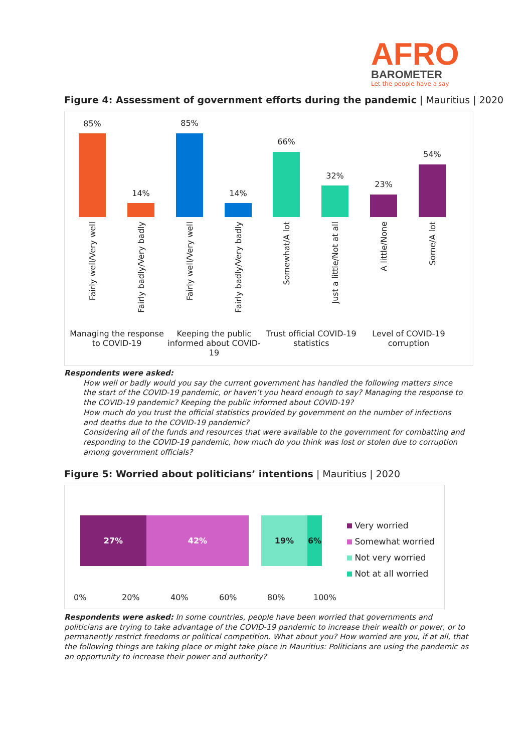AFRO
BAROMETER
Let the people have a say
Figure 4: Assessment of government efforts during the pandemic | Mauritius | 2020
85%
14%
85%
14%
66%
32%
23%
54%
Fairly well/Very well Fairly badly/Very badly Fairly well/Very well Fairly badly/Very badly Somewhat/A lot Just a little/Not at all A little/None Some/A lot
Managing the response to COVID-19
Keeping the public informed about COVID-19
Trust official COVID-19 statistics
Level of COVID-19 corruption
Respondents were asked:
How well or badly would you say the current government has handled the following matters since the start of the COVID-19 pandemic, or haven’t you heard enough to say? Managing the response to the COVID-19 pandemic? Keeping the public informed about COVID-19?
How much do you trust the official statistics provided by government on the number of infections and deaths due to the COVID-19 pandemic?
Considering all of the funds and resources that were available to the government for combatting and responding to the COVID-19 pandemic, how much do you think was lost or stolen due to corruption among government officials?
Figure 5: Worried about politicians’ intentions | Mauritius | 2020
27% 42% 19% 6%
Very worried
Somewhat worried
Not very worried
Not at all worried
0% 20% 40% 60% 80% 100%
Respondents were asked: In some countries, people have been worried that governments and politicians are trying to take advantage of the COVID-19 pandemic to increase their wealth or power, or to permanently restrict freedoms or political competition. What about you? How worried are you, if at all, that the following things are taking place or might take place in Mauritius: Politicians are using the pandemic as an opportunity to increase their power and authority?